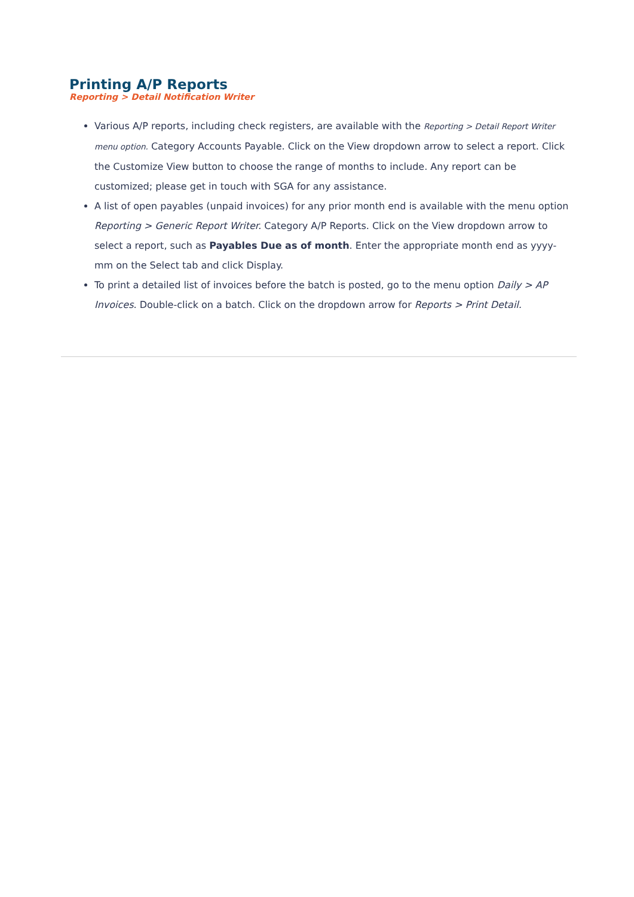Printing A/P Reports
Reporting > Detail Notification Writer
Various A/P reports, including check registers, are available with the Reporting > Detail Report Writer menu option. Category Accounts Payable. Click on the View dropdown arrow to select a report. Click the Customize View button to choose the range of months to include. Any report can be customized; please get in touch with SGA for any assistance.
A list of open payables (unpaid invoices) for any prior month end is available with the menu option Reporting > Generic Report Writer. Category A/P Reports. Click on the View dropdown arrow to select a report, such as Payables Due as of month. Enter the appropriate month end as yyyy-mm on the Select tab and click Display.
To print a detailed list of invoices before the batch is posted, go to the menu option Daily > AP Invoices. Double-click on a batch. Click on the dropdown arrow for Reports > Print Detail.